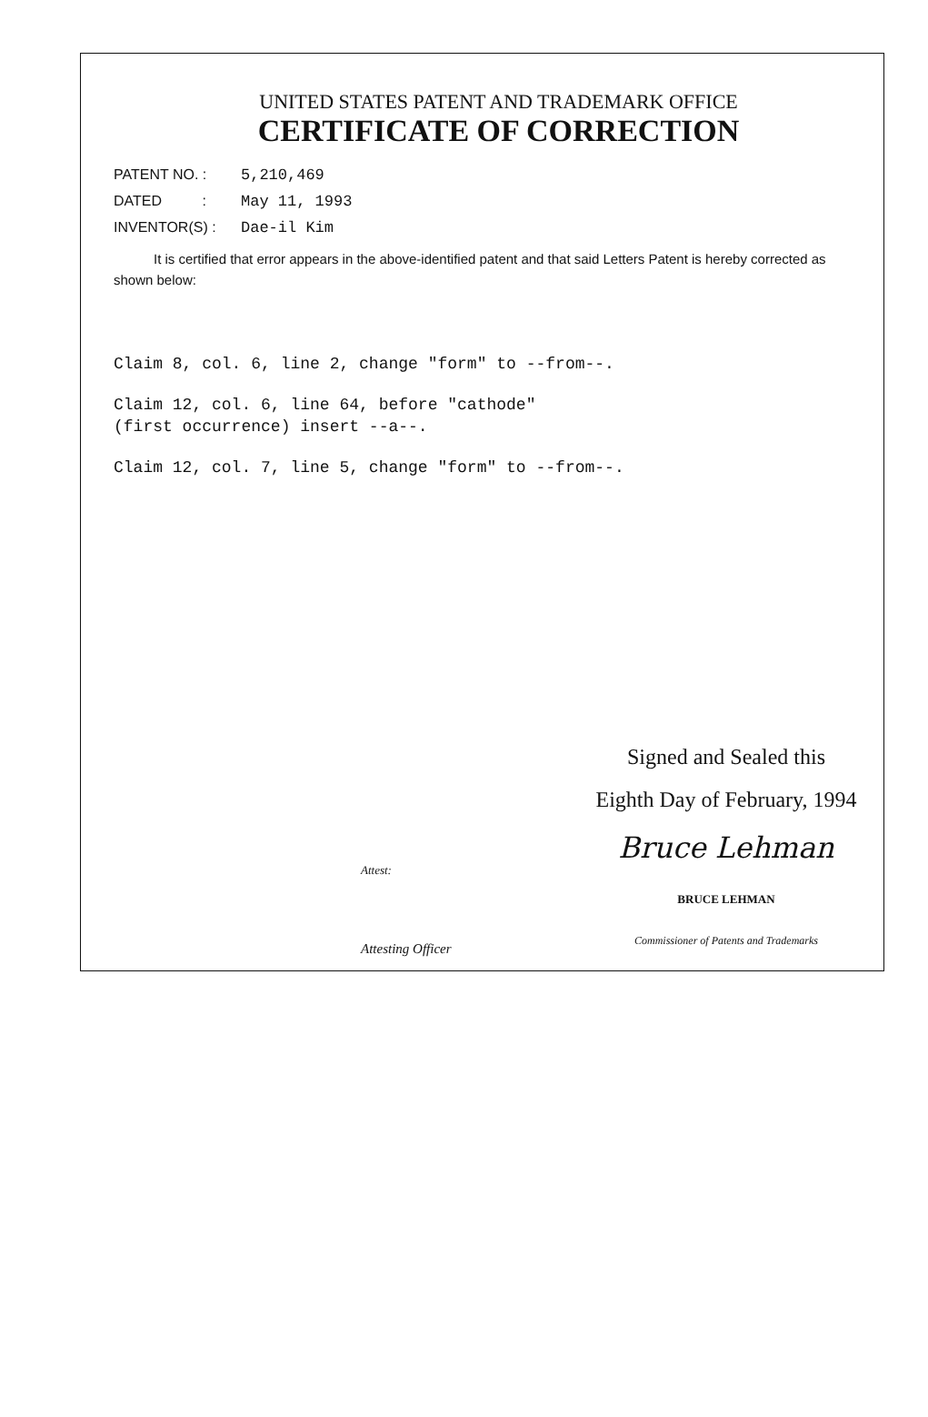UNITED STATES PATENT AND TRADEMARK OFFICE
CERTIFICATE OF CORRECTION
PATENT NO. : 5,210,469
DATED : May 11, 1993
INVENTOR(S) : Dae-il Kim
It is certified that error appears in the above-identified patent and that said Letters Patent is hereby corrected as shown below:
Claim 8, col. 6, line 2, change "form" to --from--.
Claim 12, col. 6, line 64, before "cathode"
(first occurrence) insert --a--.
Claim 12, col. 7, line 5, change "form" to --from--.
Attest:
Attesting Officer
Signed and Sealed this
Eighth Day of February, 1994
Bruce Lehman
BRUCE LEHMAN
Commissioner of Patents and Trademarks